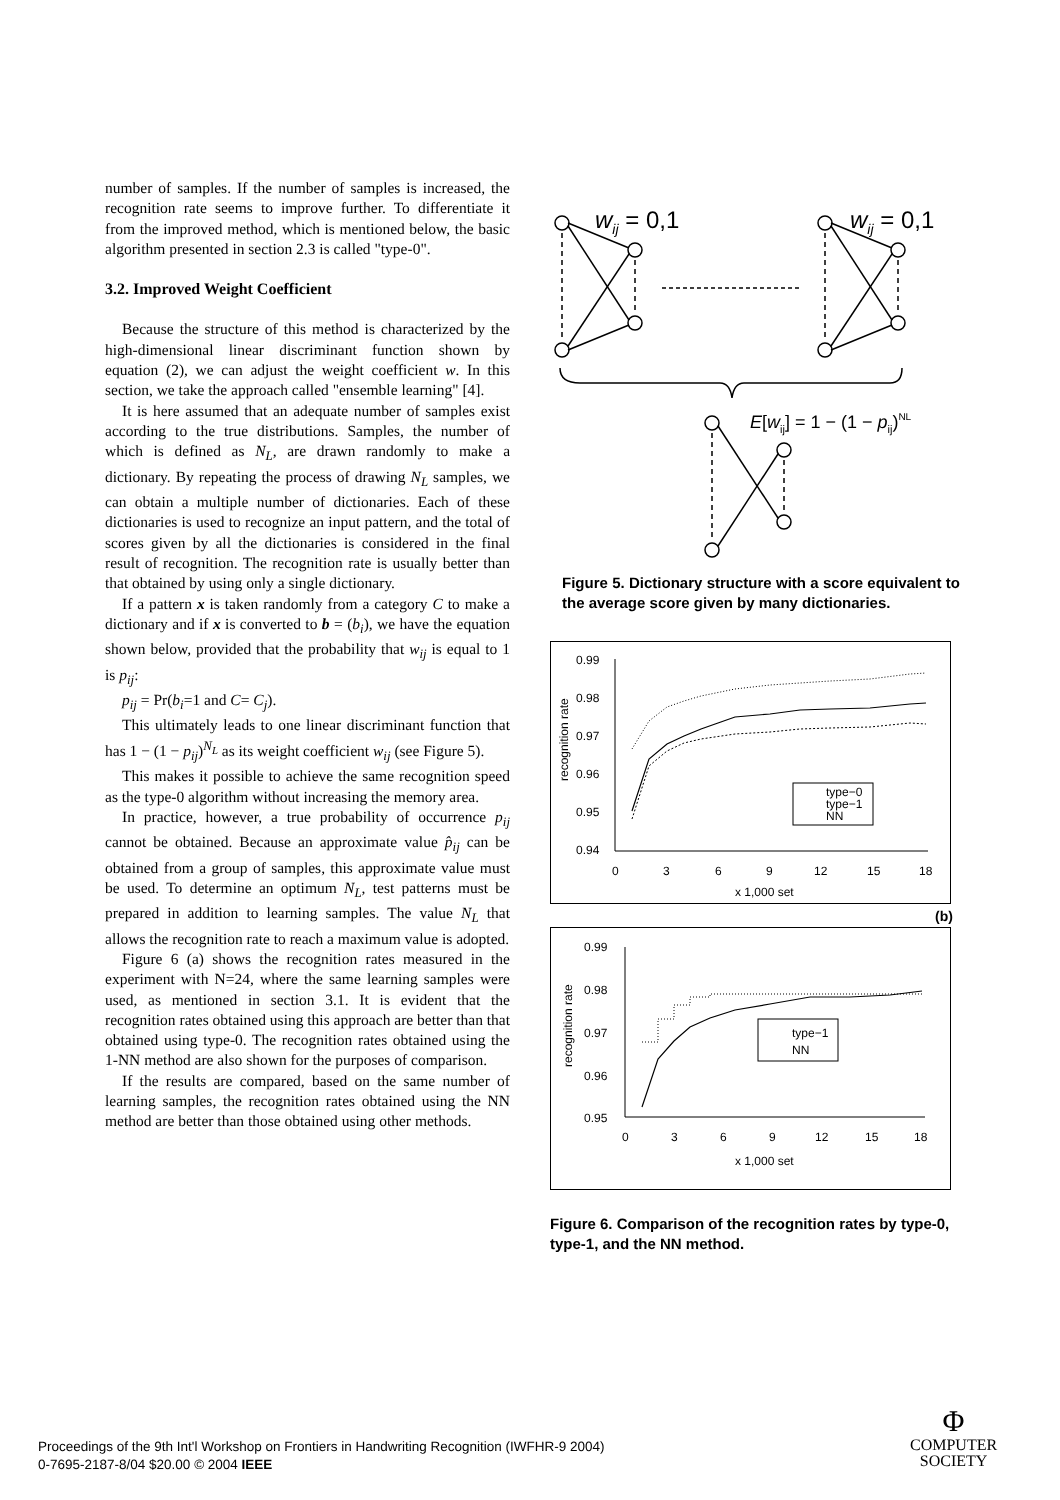number of samples. If the number of samples is increased, the recognition rate seems to improve further. To differentiate it from the improved method, which is mentioned below, the basic algorithm presented in section 2.3 is called "type-0".
3.2. Improved Weight Coefficient
Because the structure of this method is characterized by the high-dimensional linear discriminant function shown by equation (2), we can adjust the weight coefficient w. In this section, we take the approach called "ensemble learning" [4].
It is here assumed that an adequate number of samples exist according to the true distributions. Samples, the number of which is defined as N<sub>L</sub>, are drawn randomly to make a dictionary. By repeating the process of drawing N<sub>L</sub> samples, we can obtain a multiple number of dictionaries. Each of these dictionaries is used to recognize an input pattern, and the total of scores given by all the dictionaries is considered in the final result of recognition. The recognition rate is usually better than that obtained by using only a single dictionary.
If a pattern x is taken randomly from a category C to make a dictionary and if x is converted to b = (b<sub>i</sub>), we have the equation shown below, provided that the probability that w<sub>ij</sub> is equal to 1 is p<sub>ij</sub>:
p<sub>ij</sub> = Pr(b<sub>i</sub>=1 and C= C<sub>j</sub>).
This ultimately leads to one linear discriminant function that has 1 − (1 − p<sub>ij</sub>)<sup>N<sub>L</sub></sup> as its weight coefficient w<sub>ij</sub> (see Figure 5).
This makes it possible to achieve the same recognition speed as the type-0 algorithm without increasing the memory area.
In practice, however, a true probability of occurrence p<sub>ij</sub> cannot be obtained. Because an approximate value p̂<sub>ij</sub> can be obtained from a group of samples, this approximate value must be used. To determine an optimum N<sub>L</sub>, test patterns must be prepared in addition to learning samples. The value N<sub>L</sub> that allows the recognition rate to reach a maximum value is adopted.
Figure 6 (a) shows the recognition rates measured in the experiment with N=24, where the same learning samples were used, as mentioned in section 3.1. It is evident that the recognition rates obtained using this approach are better than that obtained using type-0. The recognition rates obtained using the 1-NN method are also shown for the purposes of comparison.
If the results are compared, based on the same number of learning samples, the recognition rates obtained using the NN method are better than those obtained using other methods.
wij = 0,1
wij = 0,1
E[wij] = 1 − (1 − pij)NL
Figure 5. Dictionary structure with a score equivalent to the average score given by many dictionaries.
0.99
0.98
0.97
0.96
0.95
0.94
0
3
6
9
12
15
18
x 1,000 set
recognition rate
type−0
type−1
NN
(b)
0.99
0.98
0.97
0.96
0.95
0
3
6
9
12
15
18
x 1,000 set
recognition rate
type−1
NN
Figure 6. Comparison of the recognition rates by type-0, type-1, and the NN method.
Proceedings of the 9th Int'l Workshop on Frontiers in Handwriting Recognition (IWFHR-9 2004)
0-7695-2187-8/04 $20.00 © 2004 IEEE
Φ
COMPUTER
SOCIETY